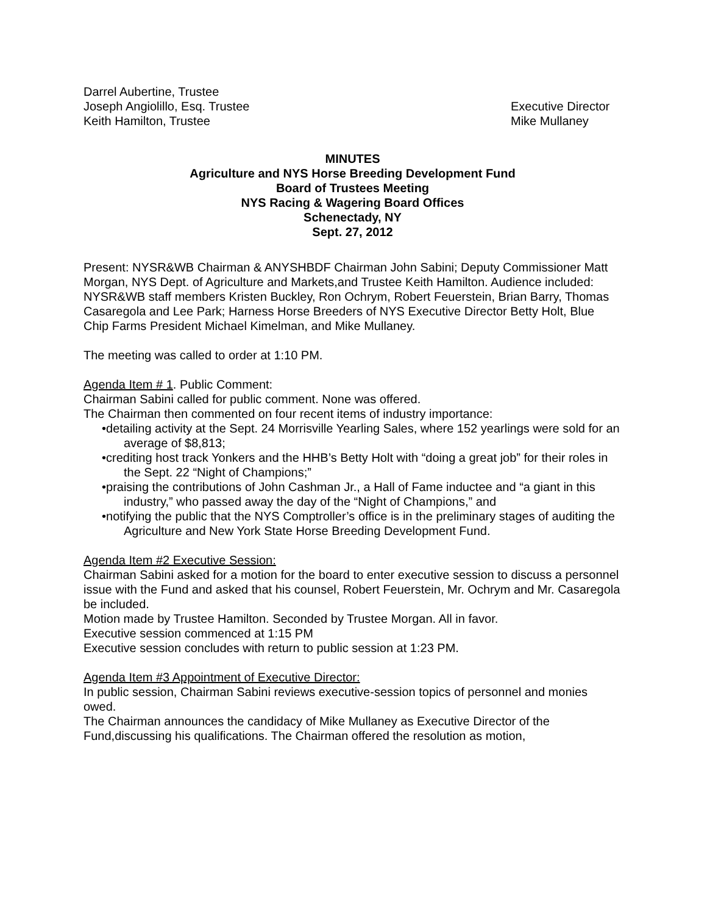Darrel Aubertine, Trustee
Joseph Angiolillo, Esq. Trustee Executive Director
Keith Hamilton, Trustee Mike Mullaney
MINUTES
Agriculture and NYS Horse Breeding Development Fund
Board of Trustees Meeting
NYS Racing & Wagering Board Offices
Schenectady, NY
Sept. 27, 2012
Present: NYSR&WB Chairman & ANYSHBDF Chairman John Sabini; Deputy Commissioner Matt Morgan, NYS Dept. of Agriculture and Markets,and Trustee Keith Hamilton. Audience included: NYSR&WB staff members Kristen Buckley, Ron Ochrym, Robert Feuerstein, Brian Barry, Thomas Casaregola and Lee Park; Harness Horse Breeders of NYS Executive Director Betty Holt, Blue Chip Farms President Michael Kimelman, and Mike Mullaney.
The meeting was called to order at 1:10 PM.
Agenda Item # 1. Public Comment:
Chairman Sabini called for public comment. None was offered.
The Chairman then commented on four recent items of industry importance:
•detailing activity at the Sept. 24 Morrisville Yearling Sales, where 152 yearlings were sold for an average of $8,813;
•crediting host track Yonkers and the HHB’s Betty Holt with “doing a great job” for their roles in the Sept. 22 “Night of Champions;”
•praising the contributions of John Cashman Jr., a Hall of Fame inductee and “a giant in this industry,” who passed away the day of the “Night of Champions,” and
•notifying the public that the NYS Comptroller’s office is in the preliminary stages of auditing the Agriculture and New York State Horse Breeding Development Fund.
Agenda Item #2 Executive Session:
Chairman Sabini asked for a motion for the board to enter executive session to discuss a personnel issue with the Fund and asked that his counsel, Robert Feuerstein, Mr. Ochrym and Mr. Casaregola be included.
Motion made by Trustee Hamilton. Seconded by Trustee Morgan. All in favor.
Executive session commenced at 1:15 PM
Executive session concludes with return to public session at 1:23 PM.
Agenda Item #3 Appointment of Executive Director:
In public session, Chairman Sabini reviews executive-session topics of personnel and monies owed.
The Chairman announces the candidacy of Mike Mullaney as Executive Director of the Fund,discussing his qualifications. The Chairman offered the resolution as motion,